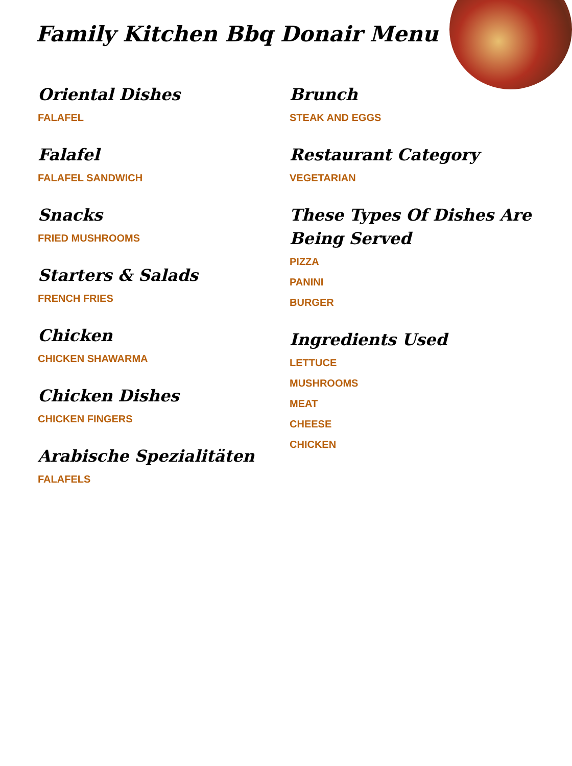Family Kitchen Bbq Donair Menu
Oriental Dishes
FALAFEL
Falafel
FALAFEL SANDWICH
Snacks
FRIED MUSHROOMS
Starters & Salads
FRENCH FRIES
Chicken
CHICKEN SHAWARMA
Chicken Dishes
CHICKEN FINGERS
Arabische Spezialitäten
FALAFELS
Brunch
STEAK AND EGGS
Restaurant Category
VEGETARIAN
These Types Of Dishes Are Being Served
PIZZA
PANINI
BURGER
Ingredients Used
LETTUCE
MUSHROOMS
MEAT
CHEESE
CHICKEN